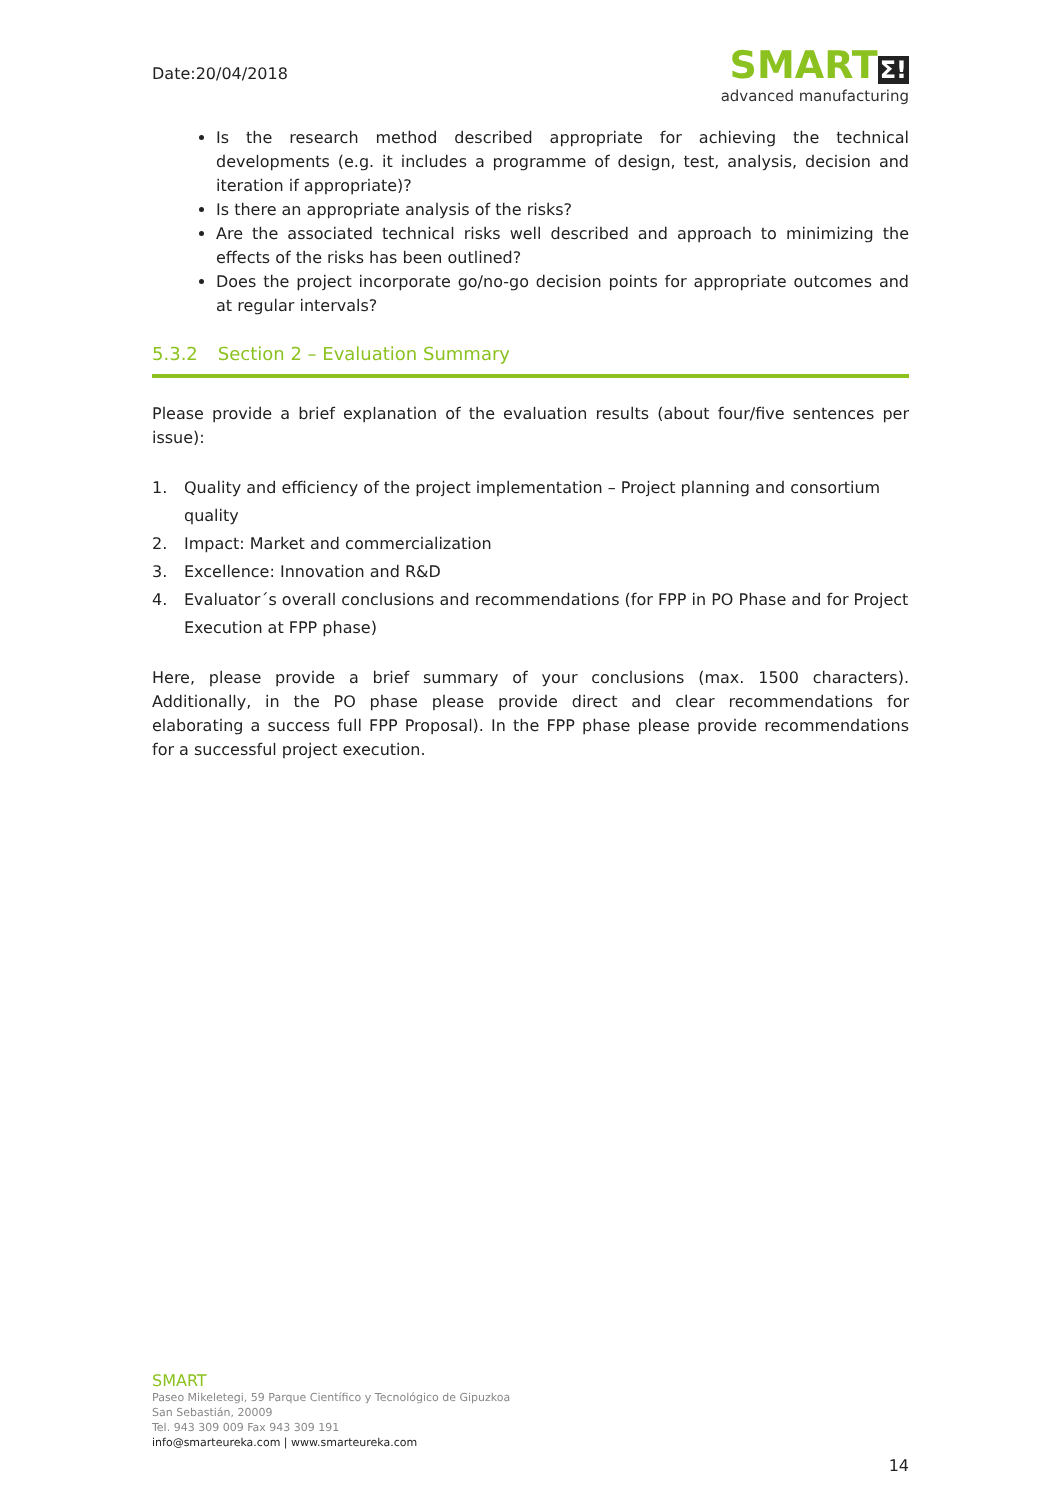Date:20/04/2018
SMARTΣ!
advanced manufacturing
Is the research method described appropriate for achieving the technical developments (e.g. it includes a programme of design, test, analysis, decision and iteration if appropriate)?
Is there an appropriate analysis of the risks?
Are the associated technical risks well described and approach to minimizing the effects of the risks has been outlined?
Does the project incorporate go/no-go decision points for appropriate outcomes and at regular intervals?
5.3.2 Section 2 – Evaluation Summary
Please provide a brief explanation of the evaluation results (about four/five sentences per issue):
1. Quality and efficiency of the project implementation – Project planning and consortium quality
2. Impact: Market and commercialization
3. Excellence: Innovation and R&D
4. Evaluator´s overall conclusions and recommendations (for FPP in PO Phase and for Project Execution at FPP phase)
Here, please provide a brief summary of your conclusions (max. 1500 characters). Additionally, in the PO phase please provide direct and clear recommendations for elaborating a success full FPP Proposal). In the FPP phase please provide recommendations for a successful project execution.
SMART
Paseo Mikeletegi, 59 Parque Científico y Tecnológico de Gipuzkoa
San Sebastián, 20009
Tel. 943 309 009 Fax 943 309 191
info@smarteureka.com | www.smarteureka.com
14